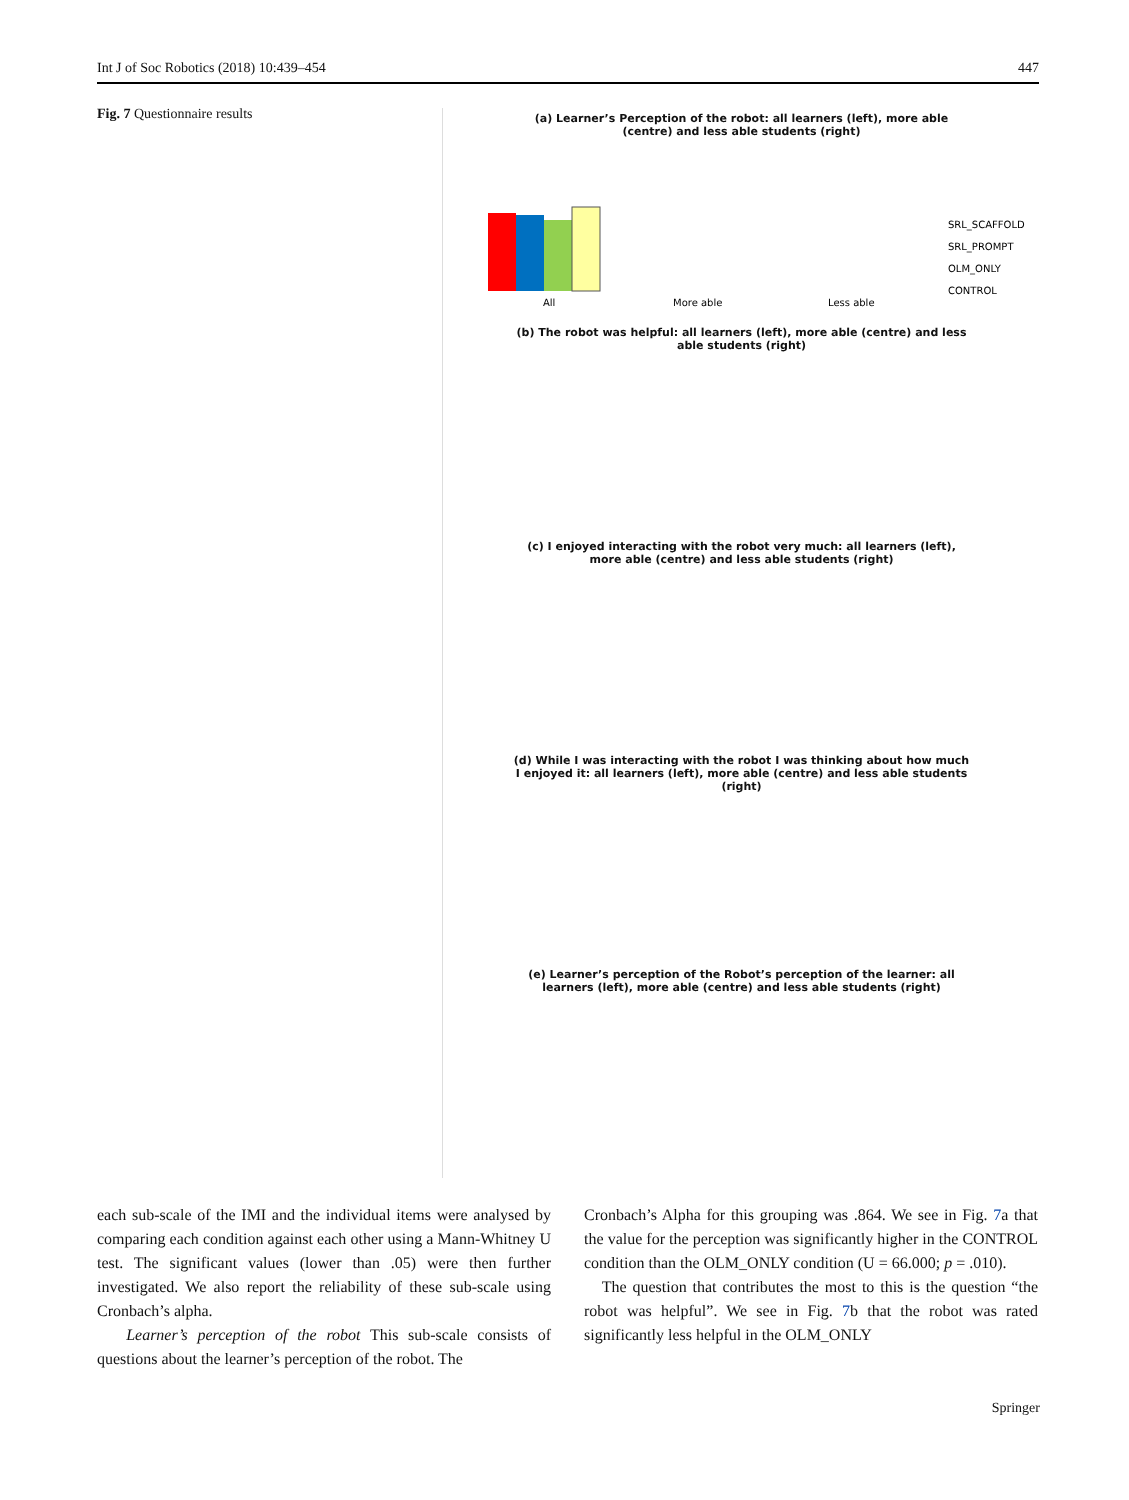Int J of Soc Robotics (2018) 10:439–454 447
Fig. 7 Questionnaire results
(a) Learner’s Perception of the robot: all learners (left), more able (centre) and less able students (right)
All
More able
Less able
SRL_SCAFFOLD
SRL_PROMPT
OLM_ONLY
CONTROL
(b) The robot was helpful: all learners (left), more able (centre) and less able students (right)
(c) I enjoyed interacting with the robot very much: all learners (left), more able (centre) and less able students (right)
(d) While I was interacting with the robot I was thinking about how much I enjoyed it: all learners (left), more able (centre) and less able students (right)
(e) Learner’s perception of the Robot’s perception of the learner: all learners (left), more able (centre) and less able students (right)
each sub-scale of the IMI and the individual items were analysed by comparing each condition against each other using a Mann-Whitney U test. The significant values (lower than .05) were then further investigated. We also report the reliability of these sub-scale using Cronbach’s alpha.
Learner’s perception of the robot This sub-scale consists of questions about the learner’s perception of the robot. The
Cronbach’s Alpha for this grouping was .864. We see in Fig. 7a that the value for the perception was significantly higher in the CONTROL condition than the OLM_ONLY condition (U = 66.000; p = .010).
The question that contributes the most to this is the question “the robot was helpful”. We see in Fig. 7b that the robot was rated significantly less helpful in the OLM_ONLY
Springer